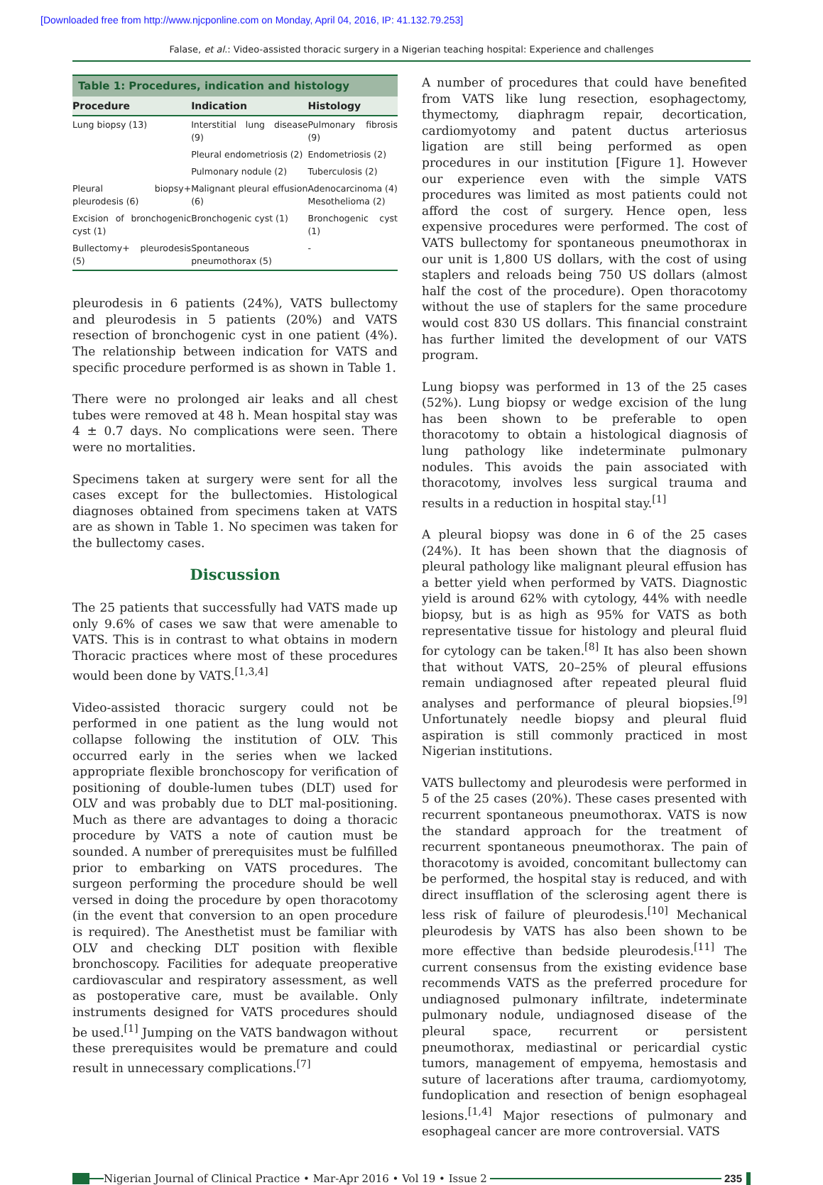[Downloaded free from http://www.njcponline.com on Monday, April 04, 2016, IP: 41.132.79.253]
Falase, et al.: Video-assisted thoracic surgery in a Nigerian teaching hospital: Experience and challenges
Table 1: Procedures, indication and histology
| Procedure | Indication | Histology |
| --- | --- | --- |
| Lung biopsy (13) | Interstitial lung disease (9) | Pulmonary fibrosis (9) |
| | Pleural endometriosis (2) | Endometriosis (2) |
| | Pulmonary nodule (2) | Tuberculosis (2) |
| Pleural biopsy+ pleurodesis (6) | Malignant pleural effusion (6) | Adenocarcinoma (4) Mesothelioma (2) |
| Excision of bronchogenic cyst (1) | Bronchogenic cyst (1) | Bronchogenic cyst (1) |
| Bullectomy+ pleurodesis (5) | Spontaneous pneumothorax (5) | - |
pleurodesis in 6 patients (24%), VATS bullectomy and pleurodesis in 5 patients (20%) and VATS resection of bronchogenic cyst in one patient (4%). The relationship between indication for VATS and specific procedure performed is as shown in Table 1.
There were no prolonged air leaks and all chest tubes were removed at 48 h. Mean hospital stay was 4 ± 0.7 days. No complications were seen. There were no mortalities.
Specimens taken at surgery were sent for all the cases except for the bullectomies. Histological diagnoses obtained from specimens taken at VATS are as shown in Table 1. No specimen was taken for the bullectomy cases.
Discussion
The 25 patients that successfully had VATS made up only 9.6% of cases we saw that were amenable to VATS. This is in contrast to what obtains in modern Thoracic practices where most of these procedures would been done by VATS.<sup>[1,3,4]</sup>
Video-assisted thoracic surgery could not be performed in one patient as the lung would not collapse following the institution of OLV. This occurred early in the series when we lacked appropriate flexible bronchoscopy for verification of positioning of double-lumen tubes (DLT) used for OLV and was probably due to DLT mal-positioning. Much as there are advantages to doing a thoracic procedure by VATS a note of caution must be sounded. A number of prerequisites must be fulfilled prior to embarking on VATS procedures. The surgeon performing the procedure should be well versed in doing the procedure by open thoracotomy (in the event that conversion to an open procedure is required). The Anesthetist must be familiar with OLV and checking DLT position with flexible bronchoscopy. Facilities for adequate preoperative cardiovascular and respiratory assessment, as well as postoperative care, must be available. Only instruments designed for VATS procedures should be used.<sup>[1]</sup> Jumping on the VATS bandwagon without these prerequisites would be premature and could result in unnecessary complications.<sup>[7]</sup>
A number of procedures that could have benefited from VATS like lung resection, esophagectomy, thymectomy, diaphragm repair, decortication, cardiomyotomy and patent ductus arteriosus ligation are still being performed as open procedures in our institution [Figure 1]. However our experience even with the simple VATS procedures was limited as most patients could not afford the cost of surgery. Hence open, less expensive procedures were performed. The cost of VATS bullectomy for spontaneous pneumothorax in our unit is 1,800 US dollars, with the cost of using staplers and reloads being 750 US dollars (almost half the cost of the procedure). Open thoracotomy without the use of staplers for the same procedure would cost 830 US dollars. This financial constraint has further limited the development of our VATS program.
Lung biopsy was performed in 13 of the 25 cases (52%). Lung biopsy or wedge excision of the lung has been shown to be preferable to open thoracotomy to obtain a histological diagnosis of lung pathology like indeterminate pulmonary nodules. This avoids the pain associated with thoracotomy, involves less surgical trauma and results in a reduction in hospital stay.<sup>[1]</sup>
A pleural biopsy was done in 6 of the 25 cases (24%). It has been shown that the diagnosis of pleural pathology like malignant pleural effusion has a better yield when performed by VATS. Diagnostic yield is around 62% with cytology, 44% with needle biopsy, but is as high as 95% for VATS as both representative tissue for histology and pleural fluid for cytology can be taken.<sup>[8]</sup> It has also been shown that without VATS, 20–25% of pleural effusions remain undiagnosed after repeated pleural fluid analyses and performance of pleural biopsies.<sup>[9]</sup> Unfortunately needle biopsy and pleural fluid aspiration is still commonly practiced in most Nigerian institutions.
VATS bullectomy and pleurodesis were performed in 5 of the 25 cases (20%). These cases presented with recurrent spontaneous pneumothorax. VATS is now the standard approach for the treatment of recurrent spontaneous pneumothorax. The pain of thoracotomy is avoided, concomitant bullectomy can be performed, the hospital stay is reduced, and with direct insufflation of the sclerosing agent there is less risk of failure of pleurodesis.<sup>[10]</sup> Mechanical pleurodesis by VATS has also been shown to be more effective than bedside pleurodesis.<sup>[11]</sup> The current consensus from the existing evidence base recommends VATS as the preferred procedure for undiagnosed pulmonary infiltrate, indeterminate pulmonary nodule, undiagnosed disease of the pleural space, recurrent or persistent pneumothorax, mediastinal or pericardial cystic tumors, management of empyema, hemostasis and suture of lacerations after trauma, cardiomyotomy, fundoplication and resection of benign esophageal lesions.<sup>[1,4]</sup> Major resections of pulmonary and esophageal cancer are more controversial. VATS
Nigerian Journal of Clinical Practice • Mar-Apr 2016 • Vol 19 • Issue 2 235